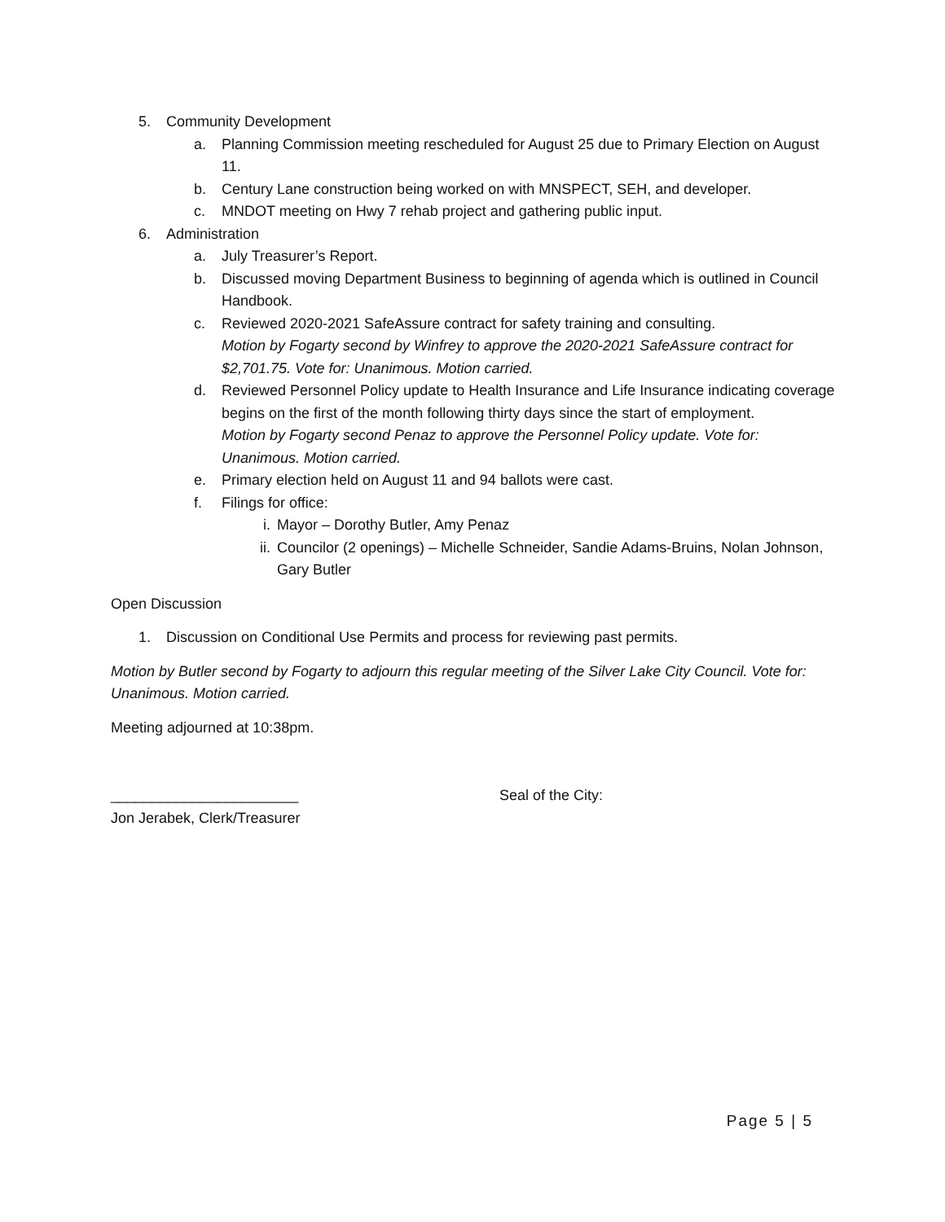5. Community Development
a. Planning Commission meeting rescheduled for August 25 due to Primary Election on August 11.
b. Century Lane construction being worked on with MNSPECT, SEH, and developer.
c. MNDOT meeting on Hwy 7 rehab project and gathering public input.
6. Administration
a. July Treasurer’s Report.
b. Discussed moving Department Business to beginning of agenda which is outlined in Council Handbook.
c. Reviewed 2020-2021 SafeAssure contract for safety training and consulting.
Motion by Fogarty second by Winfrey to approve the 2020-2021 SafeAssure contract for $2,701.75. Vote for: Unanimous. Motion carried.
d. Reviewed Personnel Policy update to Health Insurance and Life Insurance indicating coverage begins on the first of the month following thirty days since the start of employment.
Motion by Fogarty second Penaz to approve the Personnel Policy update. Vote for: Unanimous. Motion carried.
e. Primary election held on August 11 and 94 ballots were cast.
f. Filings for office:
i. Mayor – Dorothy Butler, Amy Penaz
ii. Councilor (2 openings) – Michelle Schneider, Sandie Adams-Bruins, Nolan Johnson, Gary Butler
Open Discussion
1. Discussion on Conditional Use Permits and process for reviewing past permits.
Motion by Butler second by Fogarty to adjourn this regular meeting of the Silver Lake City Council. Vote for: Unanimous. Motion carried.
Meeting adjourned at 10:38pm.
_______________________
Jon Jerabek, Clerk/Treasurer
Seal of the City:
Page 5 | 5